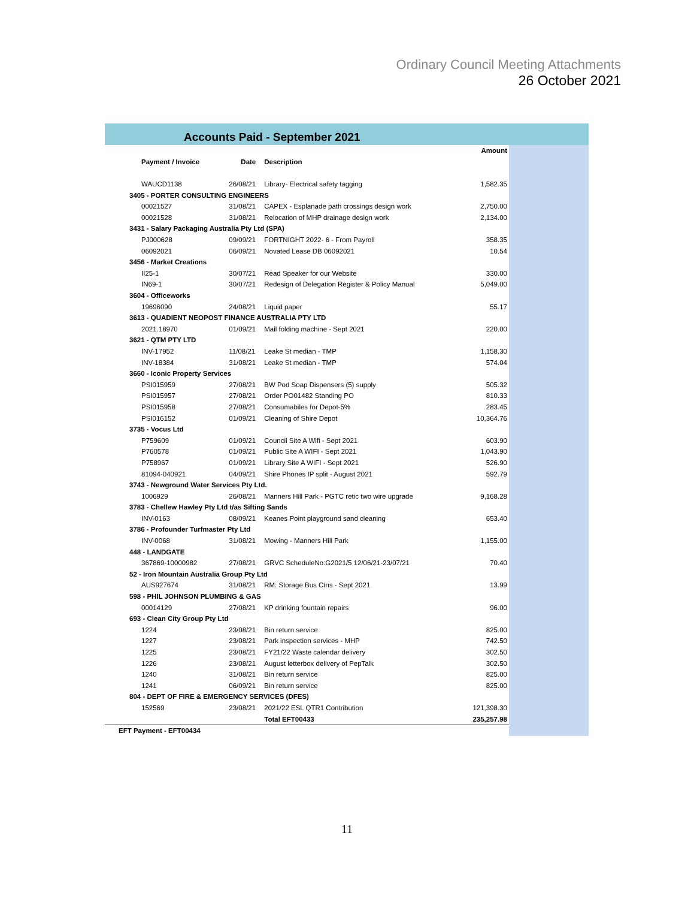Ordinary Council Meeting Attachments
26 October 2021
Accounts Paid - September 2021
| | | | Amount |
| --- | --- | --- | --- |
| Payment / Invoice | Date | Description | |
| WAUCD1138 | 26/08/21 | Library- Electrical safety tagging | 1,582.35 |
| 3405 - PORTER CONSULTING ENGINEERS | | | |
| 00021527 | 31/08/21 | CAPEX - Esplanade path crossings design work | 2,750.00 |
| 00021528 | 31/08/21 | Relocation of MHP drainage design work | 2,134.00 |
| 3431 - Salary Packaging Australia Pty Ltd (SPA) | | | |
| PJ000628 | 09/09/21 | FORTNIGHT 2022- 6 - From Payroll | 358.35 |
| 06092021 | 06/09/21 | Novated Lease DB 06092021 | 10.54 |
| 3456 - Market Creations | | | |
| II25-1 | 30/07/21 | Read Speaker for our Website | 330.00 |
| IN69-1 | 30/07/21 | Redesign of Delegation Register & Policy Manual | 5,049.00 |
| 3604 - Officeworks | | | |
| 19696090 | 24/08/21 | Liquid paper | 55.17 |
| 3613 - QUADIENT NEOPOST FINANCE AUSTRALIA PTY LTD | | | |
| 2021.18970 | 01/09/21 | Mail folding machine - Sept 2021 | 220.00 |
| 3621 - QTM PTY LTD | | | |
| INV-17952 | 11/08/21 | Leake St median - TMP | 1,158.30 |
| INV-18384 | 31/08/21 | Leake St median - TMP | 574.04 |
| 3660 - Iconic Property Services | | | |
| PSI015959 | 27/08/21 | BW Pod Soap Dispensers (5) supply | 505.32 |
| PSI015957 | 27/08/21 | Order PO01482 Standing PO | 810.33 |
| PSI015958 | 27/08/21 | Consumabiles for Depot-5% | 283.45 |
| PSI016152 | 01/09/21 | Cleaning of Shire Depot | 10,364.76 |
| 3735 - Vocus Ltd | | | |
| P759609 | 01/09/21 | Council Site A Wifi - Sept 2021 | 603.90 |
| P760578 | 01/09/21 | Public Site A WIFI - Sept 2021 | 1,043.90 |
| P758967 | 01/09/21 | Library Site A WIFI - Sept 2021 | 526.90 |
| 81094-040921 | 04/09/21 | Shire Phones IP split - August 2021 | 592.79 |
| 3743 - Newground Water Services Pty Ltd. | | | |
| 1006929 | 26/08/21 | Manners Hill Park - PGTC retic two wire upgrade | 9,168.28 |
| 3783 - Chellew Hawley Pty Ltd t/as Sifting Sands | | | |
| INV-0163 | 08/09/21 | Keanes Point playground sand cleaning | 653.40 |
| 3786 - Profounder Turfmaster Pty Ltd | | | |
| INV-0068 | 31/08/21 | Mowing - Manners Hill Park | 1,155.00 |
| 448 - LANDGATE | | | |
| 367869-10000982 | 27/08/21 | GRVC ScheduleNo:G2021/5 12/06/21-23/07/21 | 70.40 |
| 52 - Iron Mountain Australia Group Pty Ltd | | | |
| AUS927674 | 31/08/21 | RM: Storage Bus Ctns - Sept 2021 | 13.99 |
| 598 - PHIL JOHNSON PLUMBING & GAS | | | |
| 00014129 | 27/08/21 | KP drinking fountain repairs | 96.00 |
| 693 - Clean City Group Pty Ltd | | | |
| 1224 | 23/08/21 | Bin return service | 825.00 |
| 1227 | 23/08/21 | Park inspection services - MHP | 742.50 |
| 1225 | 23/08/21 | FY21/22 Waste calendar delivery | 302.50 |
| 1226 | 23/08/21 | August letterbox delivery of PepTalk | 302.50 |
| 1240 | 31/08/21 | Bin return service | 825.00 |
| 1241 | 06/09/21 | Bin return service | 825.00 |
| 804 - DEPT OF FIRE & EMERGENCY SERVICES (DFES) | | | |
| 152569 | 23/08/21 | 2021/22 ESL QTR1 Contribution | 121,398.30 |
| | | Total EFT00433 | 235,257.98 |
| EFT Payment - EFT00434 | | | |
11